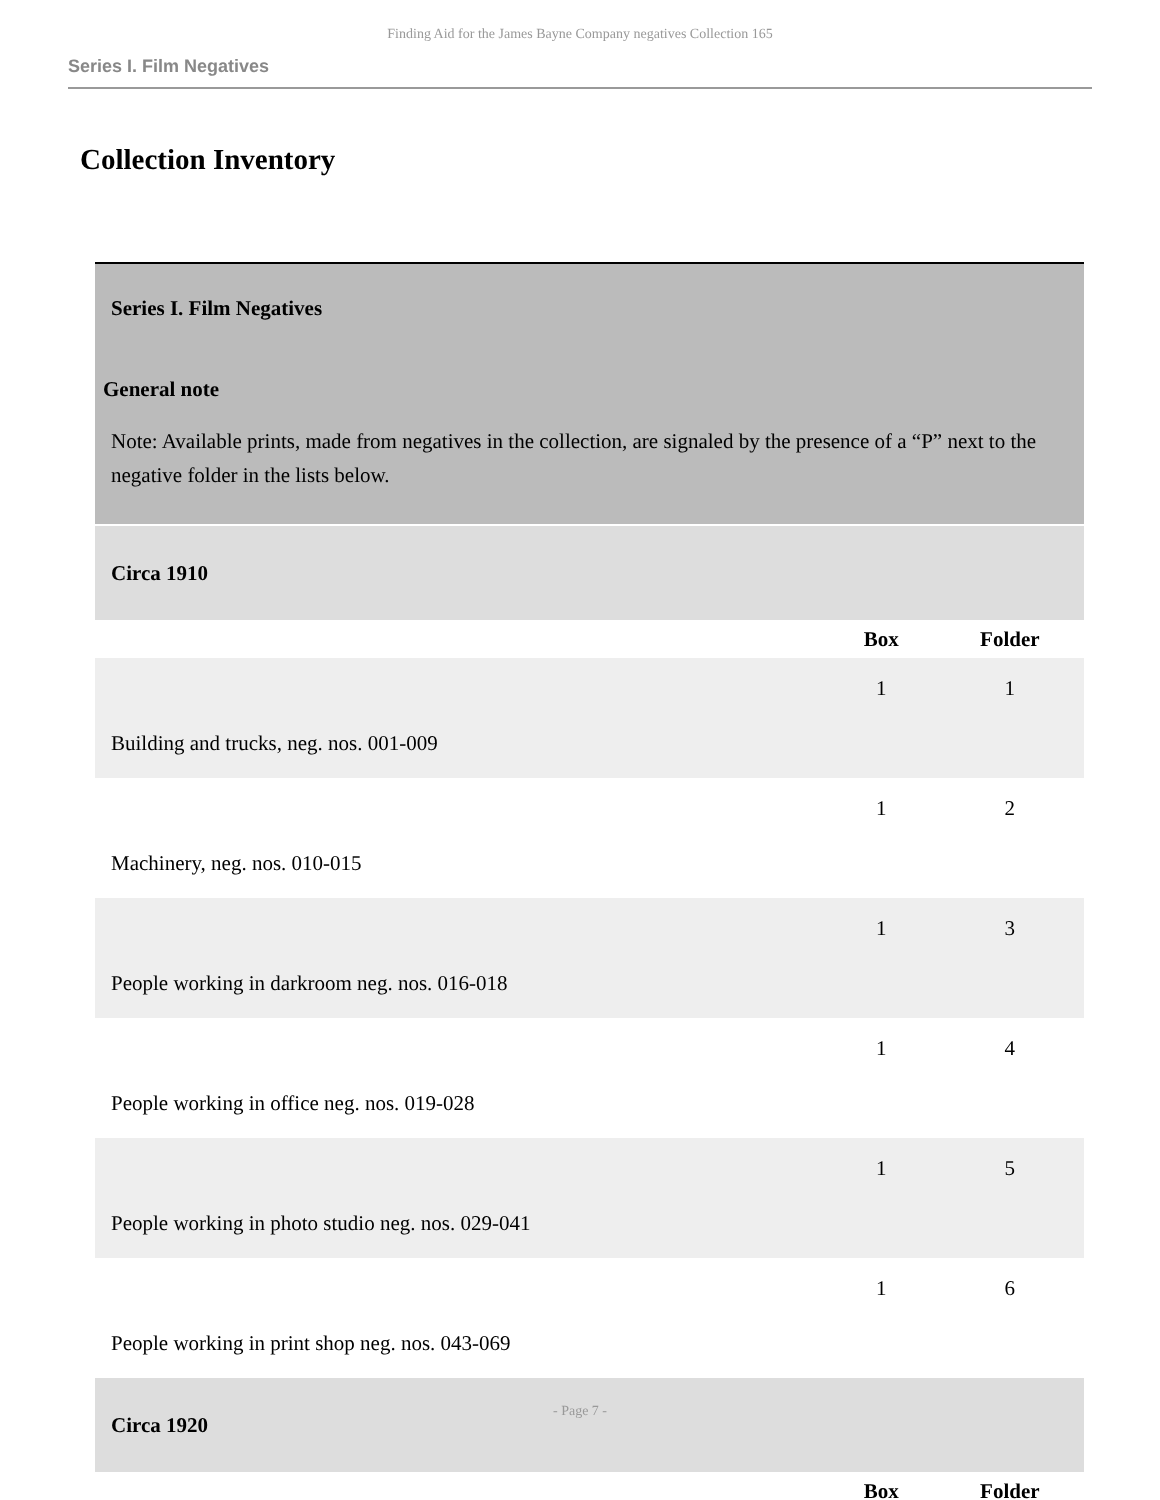Finding Aid for the James Bayne Company negatives Collection 165
Series I. Film Negatives
Collection Inventory
| Series I. Film Negatives General note Note: Available prints, made from negatives in the collection, are signaled by the presence of a “P” next to the negative folder in the lists below. | | |
| Circa 1910 | | |
| | Box | Folder |
| Building and trucks, neg. nos. 001-009 | 1 | 1 |
| Machinery, neg. nos. 010-015 | 1 | 2 |
| People working in darkroom neg. nos. 016-018 | 1 | 3 |
| People working in office neg. nos. 019-028 | 1 | 4 |
| People working in photo studio neg. nos. 029-041 | 1 | 5 |
| People working in print shop neg. nos. 043-069 | 1 | 6 |
| Circa 1920 | | |
| | Box | Folder |
- Page 7 -